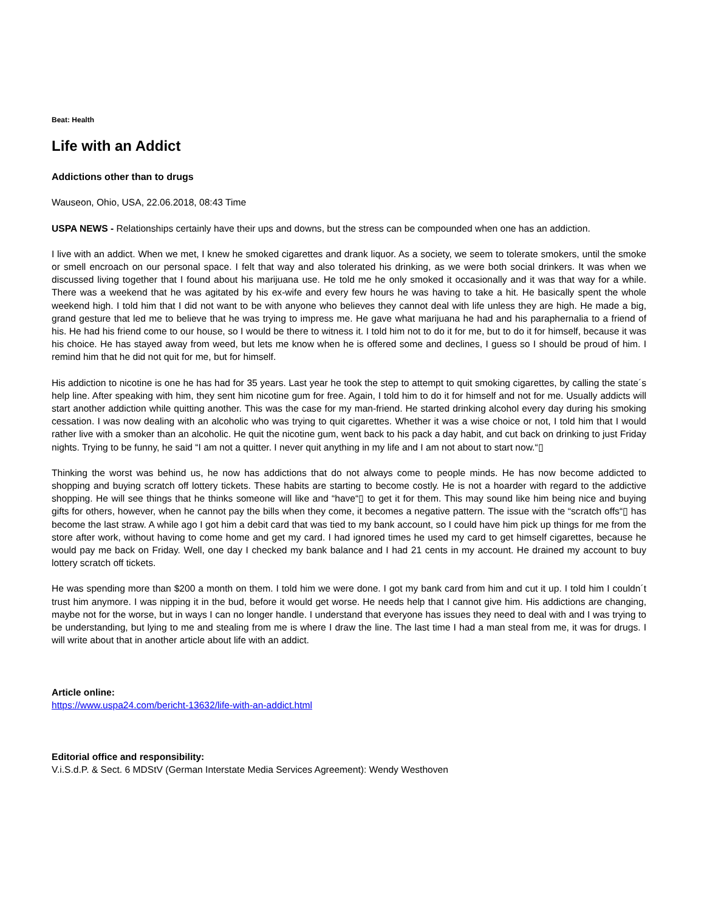Beat: Health
Life with an Addict
Addictions other than to drugs
Wauseon, Ohio, USA, 22.06.2018, 08:43 Time
USPA NEWS - Relationships certainly have their ups and downs, but the stress can be compounded when one has an addiction.
I live with an addict. When we met, I knew he smoked cigarettes and drank liquor. As a society, we seem to tolerate smokers, until the smoke or smell encroach on our personal space. I felt that way and also tolerated his drinking, as we were both social drinkers. It was when we discussed living together that I found about his marijuana use. He told me he only smoked it occasionally and it was that way for a while. There was a weekend that he was agitated by his ex-wife and every few hours he was having to take a hit. He basically spent the whole weekend high. I told him that I did not want to be with anyone who believes they cannot deal with life unless they are high. He made a big, grand gesture that led me to believe that he was trying to impress me. He gave what marijuana he had and his paraphernalia to a friend of his. He had his friend come to our house, so I would be there to witness it. I told him not to do it for me, but to do it for himself, because it was his choice. He has stayed away from weed, but lets me know when he is offered some and declines, I guess so I should be proud of him. I remind him that he did not quit for me, but for himself.
His addiction to nicotine is one he has had for 35 years. Last year he took the step to attempt to quit smoking cigarettes, by calling the state´s help line. After speaking with him, they sent him nicotine gum for free. Again, I told him to do it for himself and not for me. Usually addicts will start another addiction while quitting another. This was the case for my man-friend. He started drinking alcohol every day during his smoking cessation. I was now dealing with an alcoholic who was trying to quit cigarettes. Whether it was a wise choice or not, I told him that I would rather live with a smoker than an alcoholic. He quit the nicotine gum, went back to his pack a day habit, and cut back on drinking to just Friday nights. Trying to be funny, he said “I am not a quitter. I never quit anything in my life and I am not about to start now.“▯
Thinking the worst was behind us, he now has addictions that do not always come to people minds. He has now become addicted to shopping and buying scratch off lottery tickets. These habits are starting to become costly. He is not a hoarder with regard to the addictive shopping. He will see things that he thinks someone will like and “have“▯ to get it for them. This may sound like him being nice and buying gifts for others, however, when he cannot pay the bills when they come, it becomes a negative pattern. The issue with the “scratch offs“▯ has become the last straw. A while ago I got him a debit card that was tied to my bank account, so I could have him pick up things for me from the store after work, without having to come home and get my card. I had ignored times he used my card to get himself cigarettes, because he would pay me back on Friday. Well, one day I checked my bank balance and I had 21 cents in my account. He drained my account to buy lottery scratch off tickets.
He was spending more than $200 a month on them. I told him we were done. I got my bank card from him and cut it up. I told him I couldn´t trust him anymore. I was nipping it in the bud, before it would get worse. He needs help that I cannot give him. His addictions are changing, maybe not for the worse, but in ways I can no longer handle. I understand that everyone has issues they need to deal with and I was trying to be understanding, but lying to me and stealing from me is where I draw the line. The last time I had a man steal from me, it was for drugs. I will write about that in another article about life with an addict.
Article online:
https://www.uspa24.com/bericht-13632/life-with-an-addict.html
Editorial office and responsibility:
V.i.S.d.P. & Sect. 6 MDStV (German Interstate Media Services Agreement): Wendy Westhoven